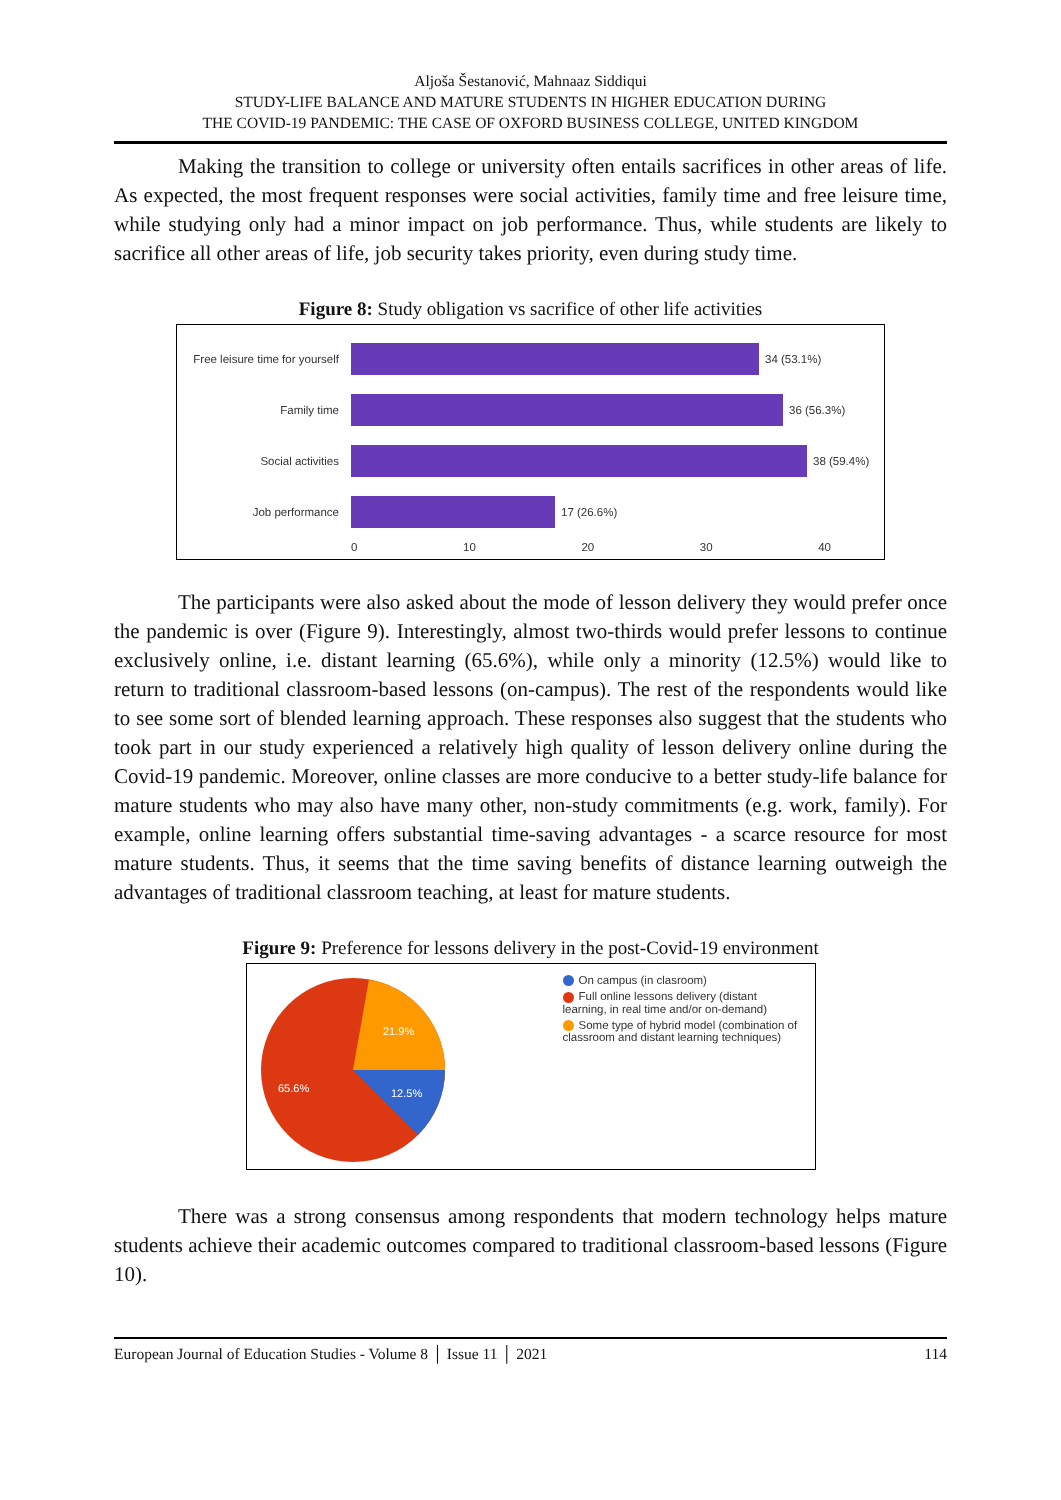Aljoša Šestanović, Mahnaaz Siddiqui
STUDY-LIFE BALANCE AND MATURE STUDENTS IN HIGHER EDUCATION DURING
THE COVID-19 PANDEMIC: THE CASE OF OXFORD BUSINESS COLLEGE, UNITED KINGDOM
Making the transition to college or university often entails sacrifices in other areas of life. As expected, the most frequent responses were social activities, family time and free leisure time, while studying only had a minor impact on job performance. Thus, while students are likely to sacrifice all other areas of life, job security takes priority, even during study time.
Figure 8: Study obligation vs sacrifice of other life activities
Free leisure time for yourself 34 (53.1%)
Family time 36 (56.3%)
Social activities 38 (59.4%)
Job performance 17 (26.6%)
0 10 20 30 40
The participants were also asked about the mode of lesson delivery they would prefer once the pandemic is over (Figure 9). Interestingly, almost two-thirds would prefer lessons to continue exclusively online, i.e. distant learning (65.6%), while only a minority (12.5%) would like to return to traditional classroom-based lessons (on-campus). The rest of the respondents would like to see some sort of blended learning approach. These responses also suggest that the students who took part in our study experienced a relatively high quality of lesson delivery online during the Covid-19 pandemic. Moreover, online classes are more conducive to a better study-life balance for mature students who may also have many other, non-study commitments (e.g. work, family). For example, online learning offers substantial time-saving advantages - a scarce resource for most mature students. Thus, it seems that the time saving benefits of distance learning outweigh the advantages of traditional classroom teaching, at least for mature students.
Figure 9: Preference for lessons delivery in the post-Covid-19 environment
21.9%
12.5%
65.6%
On campus (in clasroom)
Full online lessons delivery (distant learning, in real time and/or on-demand)
Some type of hybrid model (combination of classroom and distant learning techniques)
There was a strong consensus among respondents that modern technology helps mature students achieve their academic outcomes compared to traditional classroom-based lessons (Figure 10).
European Journal of Education Studies - Volume 8 │ Issue 11 │ 2021 114